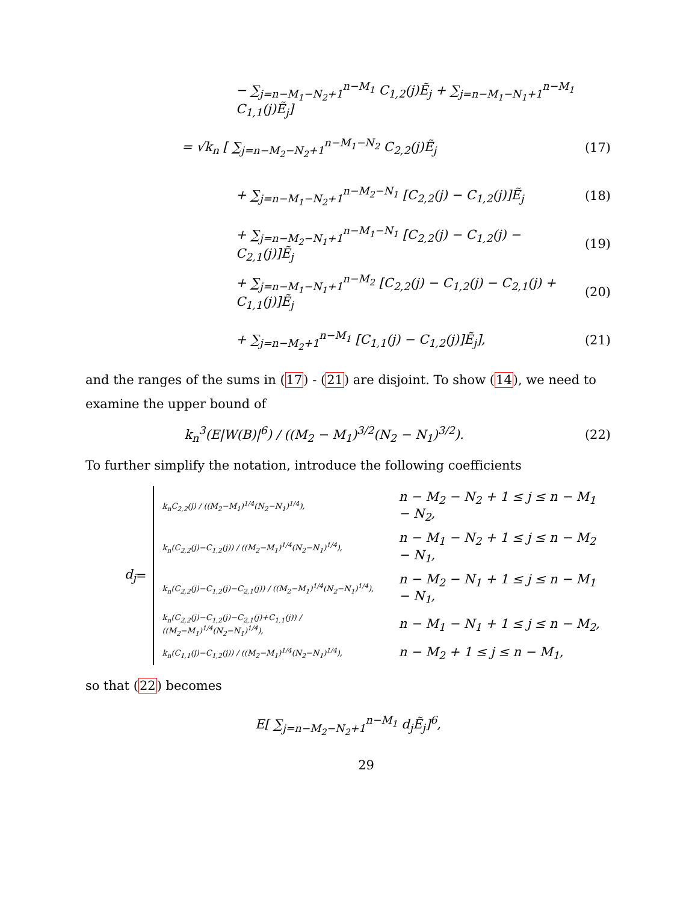− ∑<sub>j=n−M<sub>1</sub>−N<sub>2</sub>+1</sub><sup>n−M<sub>1</sub></sup> C<sub>1,2</sub>(j)Ẽ<sub>j</sub> + ∑<sub>j=n−M<sub>1</sub>−N<sub>1</sub>+1</sub><sup>n−M<sub>1</sub></sup> C<sub>1,1</sub>(j)Ẽ<sub>j</sub>]
= √k<sub>n</sub> [ ∑<sub>j=n−M<sub>2</sub>−N<sub>2</sub>+1</sub><sup>n−M<sub>1</sub>−N<sub>2</sub></sup> C<sub>2,2</sub>(j)Ẽ<sub>j</sub>
(17)
+ ∑<sub>j=n−M<sub>1</sub>−N<sub>2</sub>+1</sub><sup>n−M<sub>2</sub>−N<sub>1</sub></sup> [C<sub>2,2</sub>(j) − C<sub>1,2</sub>(j)]Ẽ<sub>j</sub>
(18)
+ ∑<sub>j=n−M<sub>2</sub>−N<sub>1</sub>+1</sub><sup>n−M<sub>1</sub>−N<sub>1</sub></sup> [C<sub>2,2</sub>(j) − C<sub>1,2</sub>(j) − C<sub>2,1</sub>(j)]Ẽ<sub>j</sub>
(19)
+ ∑<sub>j=n−M<sub>1</sub>−N<sub>1</sub>+1</sub><sup>n−M<sub>2</sub></sup> [C<sub>2,2</sub>(j) − C<sub>1,2</sub>(j) − C<sub>2,1</sub>(j) + C<sub>1,1</sub>(j)]Ẽ<sub>j</sub>
(20)
+ ∑<sub>j=n−M<sub>2</sub>+1</sub><sup>n−M<sub>1</sub></sup> [C<sub>1,1</sub>(j) − C<sub>1,2</sub>(j)]Ẽ<sub>j</sub>],
(21)
and the ranges of the sums in (17) - (21) are disjoint. To show (14), we need to examine the upper bound of
k<sub>n</sub><sup>3</sup>(E|W(B)|<sup>6</sup>) / ((M<sub>2</sub> − M<sub>1</sub>)<sup>3/2</sup>(N<sub>2</sub> − N<sub>1</sub>)<sup>3/2</sup>).
(22)
To further simplify the notation, introduce the following coefficients
d<sub>j</sub> =
| k<sub>n</sub>C<sub>2,2</sub>(j) / ((M<sub>2</sub>−M<sub>1</sub>)<sup>1/4</sup>(N<sub>2</sub>−N<sub>1</sub>)<sup>1/4</sup>), | n − M<sub>2</sub> − N<sub>2</sub> + 1 ≤ j ≤ n − M<sub>1</sub> − N<sub>2</sub>, |
| k<sub>n</sub>(C<sub>2,2</sub>(j)−C<sub>1,2</sub>(j)) / ((M<sub>2</sub>−M<sub>1</sub>)<sup>1/4</sup>(N<sub>2</sub>−N<sub>1</sub>)<sup>1/4</sup>), | n − M<sub>1</sub> − N<sub>2</sub> + 1 ≤ j ≤ n − M<sub>2</sub> − N<sub>1</sub>, |
| k<sub>n</sub>(C<sub>2,2</sub>(j)−C<sub>1,2</sub>(j)−C<sub>2,1</sub>(j)) / ((M<sub>2</sub>−M<sub>1</sub>)<sup>1/4</sup>(N<sub>2</sub>−N<sub>1</sub>)<sup>1/4</sup>), | n − M<sub>2</sub> − N<sub>1</sub> + 1 ≤ j ≤ n − M<sub>1</sub> − N<sub>1</sub>, |
| k<sub>n</sub>(C<sub>2,2</sub>(j)−C<sub>1,2</sub>(j)−C<sub>2,1</sub>(j)+C<sub>1,1</sub>(j)) / ((M<sub>2</sub>−M<sub>1</sub>)<sup>1/4</sup>(N<sub>2</sub>−N<sub>1</sub>)<sup>1/4</sup>), | n − M<sub>1</sub> − N<sub>1</sub> + 1 ≤ j ≤ n − M<sub>2</sub>, |
| k<sub>n</sub>(C<sub>1,1</sub>(j)−C<sub>1,2</sub>(j)) / ((M<sub>2</sub>−M<sub>1</sub>)<sup>1/4</sup>(N<sub>2</sub>−N<sub>1</sub>)<sup>1/4</sup>), | n − M<sub>2</sub> + 1 ≤ j ≤ n − M<sub>1</sub>, |
so that (22) becomes
E[ ∑<sub>j=n−M<sub>2</sub>−N<sub>2</sub>+1</sub><sup>n−M<sub>1</sub></sup> d<sub>j</sub>Ẽ<sub>j</sub>]<sup>6</sup>,
29